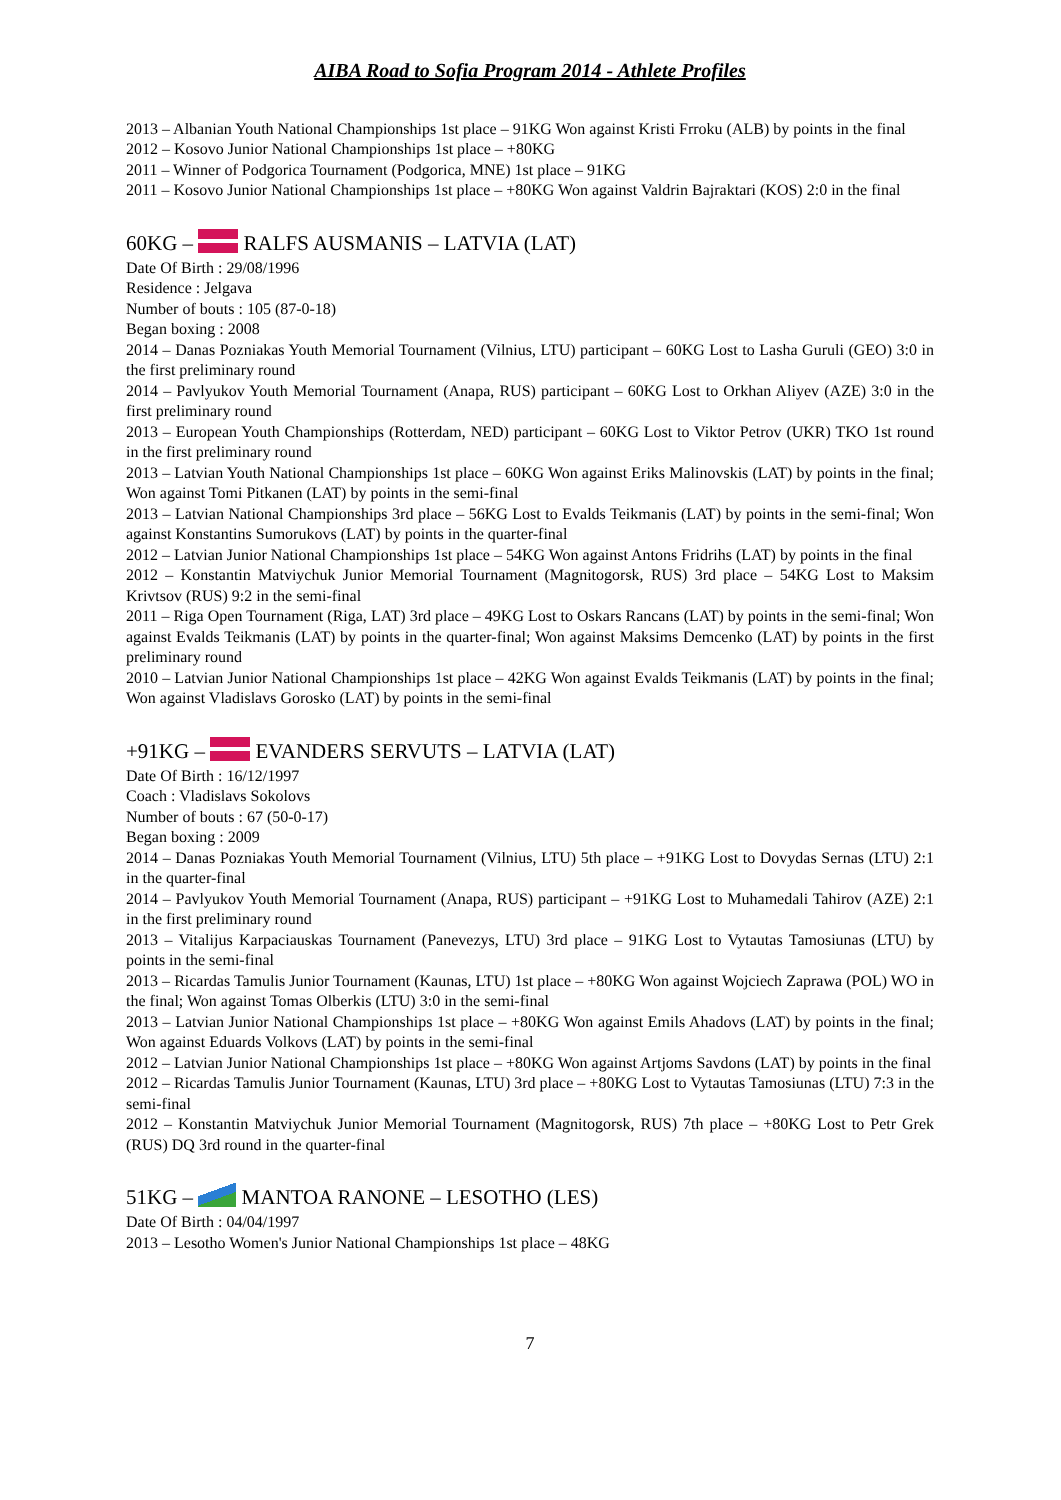AIBA Road to Sofia Program 2014 - Athlete Profiles
2013 – Albanian Youth National Championships 1st place – 91KG Won against Kristi Frroku (ALB) by points in the final
2012 – Kosovo Junior National Championships 1st place – +80KG
2011 – Winner of Podgorica Tournament (Podgorica, MNE) 1st place – 91KG
2011 – Kosovo Junior National Championships 1st place – +80KG Won against Valdrin Bajraktari (KOS) 2:0 in the final
60KG – RALFS AUSMANIS – LATVIA (LAT)
Date Of Birth : 29/08/1996
Residence : Jelgava
Number of bouts : 105 (87-0-18)
Began boxing : 2008
2014 – Danas Pozniakas Youth Memorial Tournament (Vilnius, LTU) participant – 60KG Lost to Lasha Guruli (GEO) 3:0 in the first preliminary round
2014 – Pavlyukov Youth Memorial Tournament (Anapa, RUS) participant – 60KG Lost to Orkhan Aliyev (AZE) 3:0 in the first preliminary round
2013 – European Youth Championships (Rotterdam, NED) participant – 60KG Lost to Viktor Petrov (UKR) TKO 1st round in the first preliminary round
2013 – Latvian Youth National Championships 1st place – 60KG Won against Eriks Malinovskis (LAT) by points in the final; Won against Tomi Pitkanen (LAT) by points in the semi-final
2013 – Latvian National Championships 3rd place – 56KG Lost to Evalds Teikmanis (LAT) by points in the semi-final; Won against Konstantins Sumorukovs (LAT) by points in the quarter-final
2012 – Latvian Junior National Championships 1st place – 54KG Won against Antons Fridrihs (LAT) by points in the final
2012 – Konstantin Matviychuk Junior Memorial Tournament (Magnitogorsk, RUS) 3rd place – 54KG Lost to Maksim Krivtsov (RUS) 9:2 in the semi-final
2011 – Riga Open Tournament (Riga, LAT) 3rd place – 49KG Lost to Oskars Rancans (LAT) by points in the semi-final; Won against Evalds Teikmanis (LAT) by points in the quarter-final; Won against Maksims Demcenko (LAT) by points in the first preliminary round
2010 – Latvian Junior National Championships 1st place – 42KG Won against Evalds Teikmanis (LAT) by points in the final; Won against Vladislavs Gorosko (LAT) by points in the semi-final
+91KG – EVANDERS SERVUTS – LATVIA (LAT)
Date Of Birth : 16/12/1997
Coach : Vladislavs Sokolovs
Number of bouts : 67 (50-0-17)
Began boxing : 2009
2014 – Danas Pozniakas Youth Memorial Tournament (Vilnius, LTU) 5th place – +91KG Lost to Dovydas Sernas (LTU) 2:1 in the quarter-final
2014 – Pavlyukov Youth Memorial Tournament (Anapa, RUS) participant – +91KG Lost to Muhamedali Tahirov (AZE) 2:1 in the first preliminary round
2013 – Vitalijus Karpaciauskas Tournament (Panevezys, LTU) 3rd place – 91KG Lost to Vytautas Tamosiunas (LTU) by points in the semi-final
2013 – Ricardas Tamulis Junior Tournament (Kaunas, LTU) 1st place – +80KG Won against Wojciech Zaprawa (POL) WO in the final; Won against Tomas Olberkis (LTU) 3:0 in the semi-final
2013 – Latvian Junior National Championships 1st place – +80KG Won against Emils Ahadovs (LAT) by points in the final; Won against Eduards Volkovs (LAT) by points in the semi-final
2012 – Latvian Junior National Championships 1st place – +80KG Won against Artjoms Savdons (LAT) by points in the final
2012 – Ricardas Tamulis Junior Tournament (Kaunas, LTU) 3rd place – +80KG Lost to Vytautas Tamosiunas (LTU) 7:3 in the semi-final
2012 – Konstantin Matviychuk Junior Memorial Tournament (Magnitogorsk, RUS) 7th place – +80KG Lost to Petr Grek (RUS) DQ 3rd round in the quarter-final
51KG – MANTOA RANONE – LESOTHO (LES)
Date Of Birth : 04/04/1997
2013 – Lesotho Women's Junior National Championships 1st place – 48KG
7